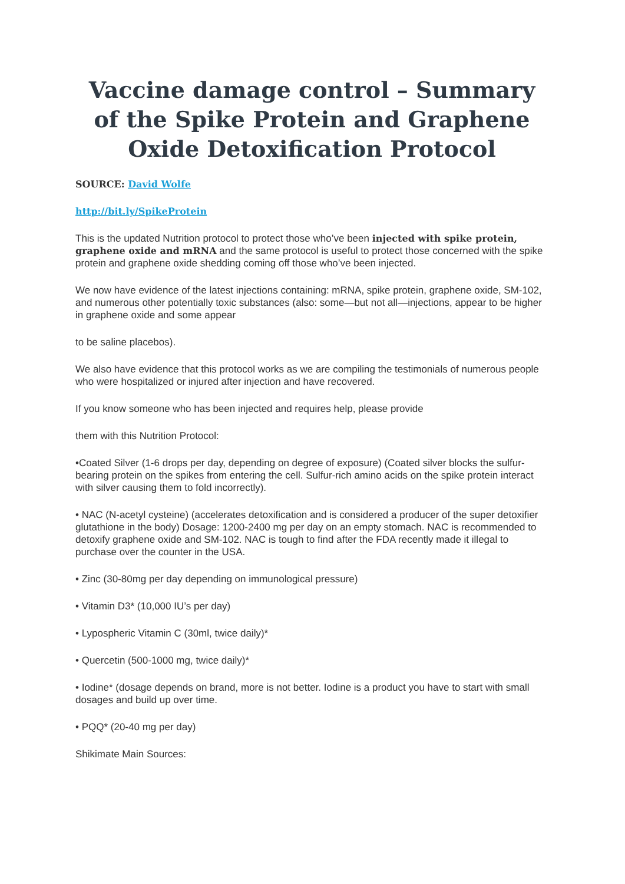Vaccine damage control – Summary of the Spike Protein and Graphene Oxide Detoxification Protocol
SOURCE: David Wolfe
http://bit.ly/SpikeProtein
This is the updated Nutrition protocol to protect those who’ve been injected with spike protein, graphene oxide and mRNA and the same protocol is useful to protect those concerned with the spike protein and graphene oxide shedding coming off those who’ve been injected.
We now have evidence of the latest injections containing: mRNA, spike protein, graphene oxide, SM-102, and numerous other potentially toxic substances (also: some—but not all—injections, appear to be higher in graphene oxide and some appear
to be saline placebos).
We also have evidence that this protocol works as we are compiling the testimonials of numerous people who were hospitalized or injured after injection and have recovered.
If you know someone who has been injected and requires help, please provide
them with this Nutrition Protocol:
•Coated Silver (1-6 drops per day, depending on degree of exposure) (Coated silver blocks the sulfur-bearing protein on the spikes from entering the cell. Sulfur-rich amino acids on the spike protein interact with silver causing them to fold incorrectly).
• NAC (N-acetyl cysteine) (accelerates detoxification and is considered a producer of the super detoxifier glutathione in the body) Dosage: 1200-2400 mg per day on an empty stomach. NAC is recommended to detoxify graphene oxide and SM-102. NAC is tough to find after the FDA recently made it illegal to purchase over the counter in the USA.
• Zinc (30-80mg per day depending on immunological pressure)
• Vitamin D3* (10,000 IU’s per day)
• Lypospheric Vitamin C (30ml, twice daily)*
• Quercetin (500-1000 mg, twice daily)*
• Iodine* (dosage depends on brand, more is not better. Iodine is a product you have to start with small dosages and build up over time.
• PQQ* (20-40 mg per day)
Shikimate Main Sources: